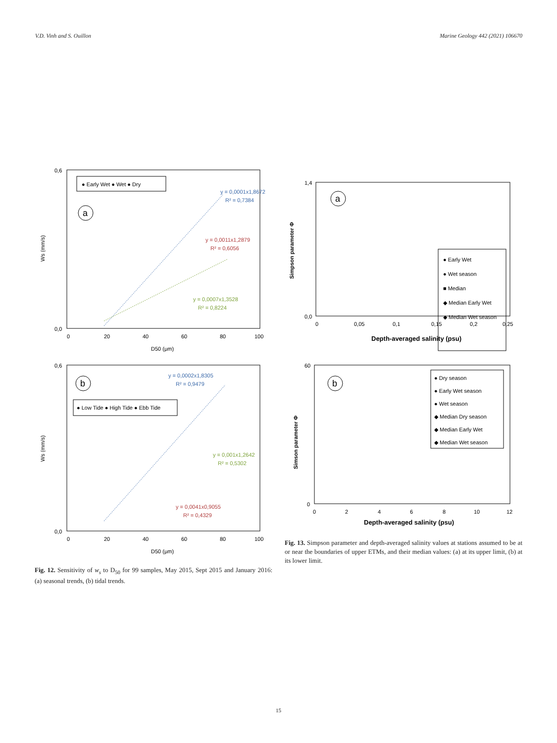V.D. Vinh and S. Ouillon Marine Geology 442 (2021) 106670
0,6
0,0
0
20
40
60
80
100
D50 (μm)
Ws (mm/s)
● Early Wet ● Wet ● Dry
a
y = 0,0001x1,8672
R² = 0,7384
y = 0,0011x1,2879
R² = 0,6056
y = 0,0007x1,3528
R² = 0,8224
0,6
0,0
0
20
40
60
80
100
D50 (μm)
Ws (mm/s)
b
● Low Tide ● High Tide ● Ebb Tide
y = 0,0002x1,8305
R² = 0,9479
y = 0,001x1,2642
R² = 0,5302
y = 0,0041x0,9055
R² = 0,4329
Fig. 12. Sensitivity of w<sub>s</sub> to D<sub>50</sub> for 99 samples, May 2015, Sept 2015 and January 2016: (a) seasonal trends, (b) tidal trends.
1,4
0,0
0
0,05
0,1
0,15
0,2
0,25
Depth-averaged salinity (psu)
Simpson parameter Φ
a
● Early Wet
● Wet season
■ Median
◆ Median Early Wet
◆ Median Wet season
60
0
0
2
4
6
8
10
12
Depth-averaged salinity (psu)
Simson parameter Φ
b
● Dry season
● Early Wet season
● Wet season
◆ Median Dry season
◆ Median Early Wet
◆ Median Wet season
Fig. 13. Simpson parameter and depth-averaged salinity values at stations assumed to be at or near the boundaries of upper ETMs, and their median values: (a) at its upper limit, (b) at its lower limit.
15